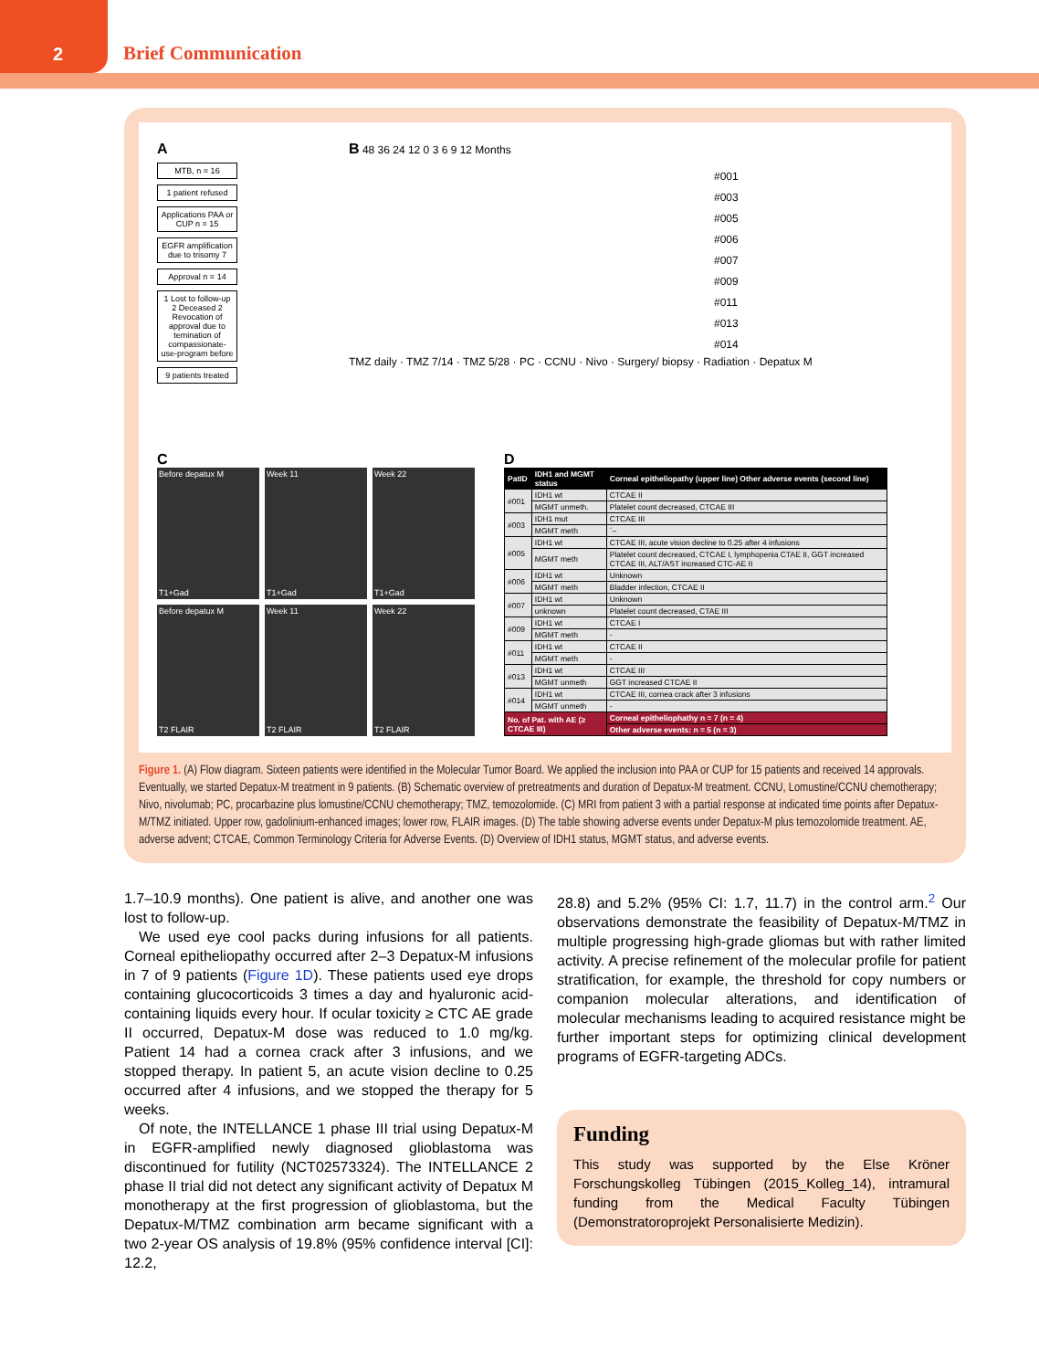2
Brief Communication
A
MTB, n = 16
1 patient refused
Applications PAA or CUP n = 15
EGFR amplification due to trisomy 7
Approval n = 14
1 Lost to follow-up 2 Deceased 2 Revocation of approval due to temination of compassionate-use-program before
9 patients treated
B 48 36 24 12 0 3 6 9 12 Months
#001
#003
#005
#006
#007
#009
#011
#013
#014
TMZ daily · TMZ 7/14 · TMZ 5/28 · PC · CCNU · Nivo · Surgery/ biopsy · Radiation · Depatux M
C
Before depatux M
T1+Gad
Week 11
T1+Gad
Week 22
T1+Gad
Before depatux M
T2 FLAIR
Week 11
T2 FLAIR
Week 22
T2 FLAIR
D
| PatID | IDH1 and MGMT status | Corneal epitheliopathy (upper line) Other adverse events (second line) |
| --- | --- | --- |
| #001 | IDH1 wt | CTCAE II |
| | MGMT unmeth. | Platelet count decreased, CTCAE III |
| #003 | IDH1 mut | CTCAE III |
| | MGMT meth | ´– |
| #005 | IDH1 wt | CTCAE III, acute vision decline to 0.25 after 4 infusions |
| | MGMT meth | Platelet count decreased, CTCAE I, lymphopenia CTAE II, GGT increased CTCAE III, ALT/AST increased CTC-AE II |
| #006 | IDH1 wt | Unknown |
| | MGMT meth | Bladder infection, CTCAE II |
| #007 | IDH1 wt | Unknown |
| | unknown | Platelet count decreased, CTAE III |
| #009 | IDH1 wt | CTCAE I |
| | MGMT meth | - |
| #011 | IDH1 wt | CTCAE II |
| | MGMT meth | - |
| #013 | IDH1 wt | CTCAE III |
| | MGMT unmeth | GGT increased CTCAE II |
| #014 | IDH1 wt | CTCAE III, cornea crack after 3 infusions |
| | MGMT unmeth | - |
| No. of Pat. with AE (≥ CTCAE III) | | Corneal epitheliophathy n = 7 (n = 4) |
| | | Other adverse events: n = 5 (n = 3) |
Figure 1. (A) Flow diagram. Sixteen patients were identified in the Molecular Tumor Board. We applied the inclusion into PAA or CUP for 15 patients and received 14 approvals. Eventually, we started Depatux-M treatment in 9 patients. (B) Schematic overview of pretreatments and duration of Depatux-M treatment. CCNU, Lomustine/CCNU chemotherapy; Nivo, nivolumab; PC, procarbazine plus lomustine/CCNU chemotherapy; TMZ, temozolomide. (C) MRI from patient 3 with a partial response at indicated time points after Depatux-M/TMZ initiated. Upper row, gadolinium-enhanced images; lower row, FLAIR images. (D) The table showing adverse events under Depatux-M plus temozolomide treatment. AE, adverse advent; CTCAE, Common Terminology Criteria for Adverse Events. (D) Overview of IDH1 status, MGMT status, and adverse events.
1.7–10.9 months). One patient is alive, and another one was lost to follow-up.
We used eye cool packs during infusions for all patients. Corneal epitheliopathy occurred after 2–3 Depatux-M infusions in 7 of 9 patients (Figure 1D). These patients used eye drops containing glucocorticoids 3 times a day and hyaluronic acid-containing liquids every hour. If ocular toxicity ≥ CTC AE grade II occurred, Depatux-M dose was reduced to 1.0 mg/kg. Patient 14 had a cornea crack after 3 infusions, and we stopped therapy. In patient 5, an acute vision decline to 0.25 occurred after 4 infusions, and we stopped the therapy for 5 weeks.
Of note, the INTELLANCE 1 phase III trial using Depatux-M in EGFR-amplified newly diagnosed glioblastoma was discontinued for futility (NCT02573324). The INTELLANCE 2 phase II trial did not detect any significant activity of Depatux M monotherapy at the first progression of glioblastoma, but the Depatux-M/TMZ combination arm became significant with a two 2-year OS analysis of 19.8% (95% confidence interval [CI]: 12.2,
28.8) and 5.2% (95% CI: 1.7, 11.7) in the control arm.<sup>2</sup> Our observations demonstrate the feasibility of Depatux-M/TMZ in multiple progressing high-grade gliomas but with rather limited activity. A precise refinement of the molecular profile for patient stratification, for example, the threshold for copy numbers or companion molecular alterations, and identification of molecular mechanisms leading to acquired resistance might be further important steps for optimizing clinical development programs of EGFR-targeting ADCs.
Funding
This study was supported by the Else Kröner Forschungskolleg Tübingen (2015_Kolleg_14), intramural funding from the Medical Faculty Tübingen (Demonstratoroprojekt Personalisierte Medizin).